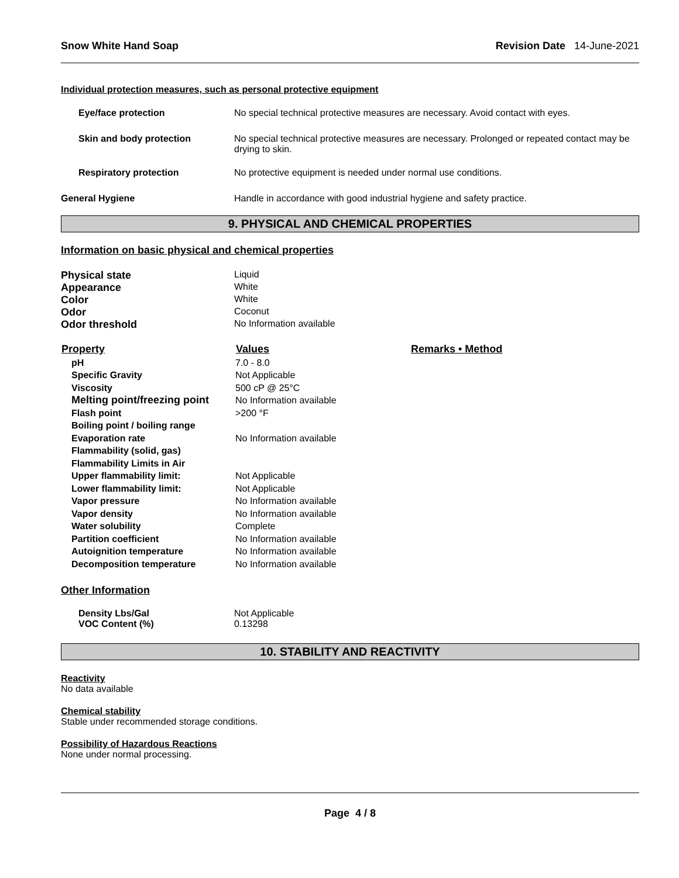Snow White Hand Soap Revision Date 14-June-2021
Individual protection measures, such as personal protective equipment
| Eye/face protection | No special technical protective measures are necessary. Avoid contact with eyes. |
| Skin and body protection | No special technical protective measures are necessary. Prolonged or repeated contact may be drying to skin. |
| Respiratory protection | No protective equipment is needed under normal use conditions. |
| General Hygiene | Handle in accordance with good industrial hygiene and safety practice. |
9. PHYSICAL AND CHEMICAL PROPERTIES
Information on basic physical and chemical properties
| Physical state | Liquid |
| Appearance | White |
| Color | White |
| Odor | Coconut |
| Odor threshold | No Information available |
| Property | Values | Remarks • Method |
| --- | --- | --- |
| pH | 7.0 - 8.0 | |
| Specific Gravity | Not Applicable | |
| Viscosity | 500 cP @ 25°C | |
| Melting point/freezing point | No Information available | |
| Flash point | >200 °F | |
| Boiling point / boiling range | | |
| Evaporation rate | No Information available | |
| Flammability (solid, gas) | | |
| Flammability Limits in Air | | |
| Upper flammability limit: | Not Applicable | |
| Lower flammability limit: | Not Applicable | |
| Vapor pressure | No Information available | |
| Vapor density | No Information available | |
| Water solubility | Complete | |
| Partition coefficient | No Information available | |
| Autoignition temperature | No Information available | |
| Decomposition temperature | No Information available | |
Other Information
| Density Lbs/Gal | Not Applicable |
| VOC Content (%) | 0.13298 |
10. STABILITY AND REACTIVITY
Reactivity
No data available
Chemical stability
Stable under recommended storage conditions.
Possibility of Hazardous Reactions
None under normal processing.
Page 4 / 8